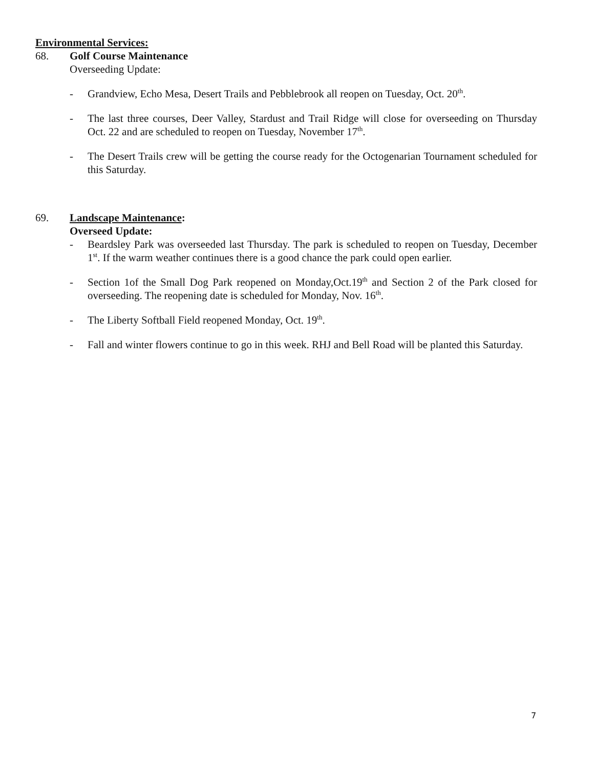Environmental Services:
68. Golf Course Maintenance
Overseeding Update:
- Grandview, Echo Mesa, Desert Trails and Pebblebrook all reopen on Tuesday, Oct. 20<sup>th</sup>.
- The last three courses, Deer Valley, Stardust and Trail Ridge will close for overseeding on Thursday Oct. 22 and are scheduled to reopen on Tuesday, November 17<sup>th</sup>.
- The Desert Trails crew will be getting the course ready for the Octogenarian Tournament scheduled for this Saturday.
69. Landscape Maintenance:
Overseed Update:
- Beardsley Park was overseeded last Thursday. The park is scheduled to reopen on Tuesday, December 1<sup>st</sup>. If the warm weather continues there is a good chance the park could open earlier.
- Section 1of the Small Dog Park reopened on Monday,Oct.19<sup>th</sup> and Section 2 of the Park closed for overseeding. The reopening date is scheduled for Monday, Nov. 16<sup>th</sup>.
- The Liberty Softball Field reopened Monday, Oct. 19<sup>th</sup>.
- Fall and winter flowers continue to go in this week. RHJ and Bell Road will be planted this Saturday.
7